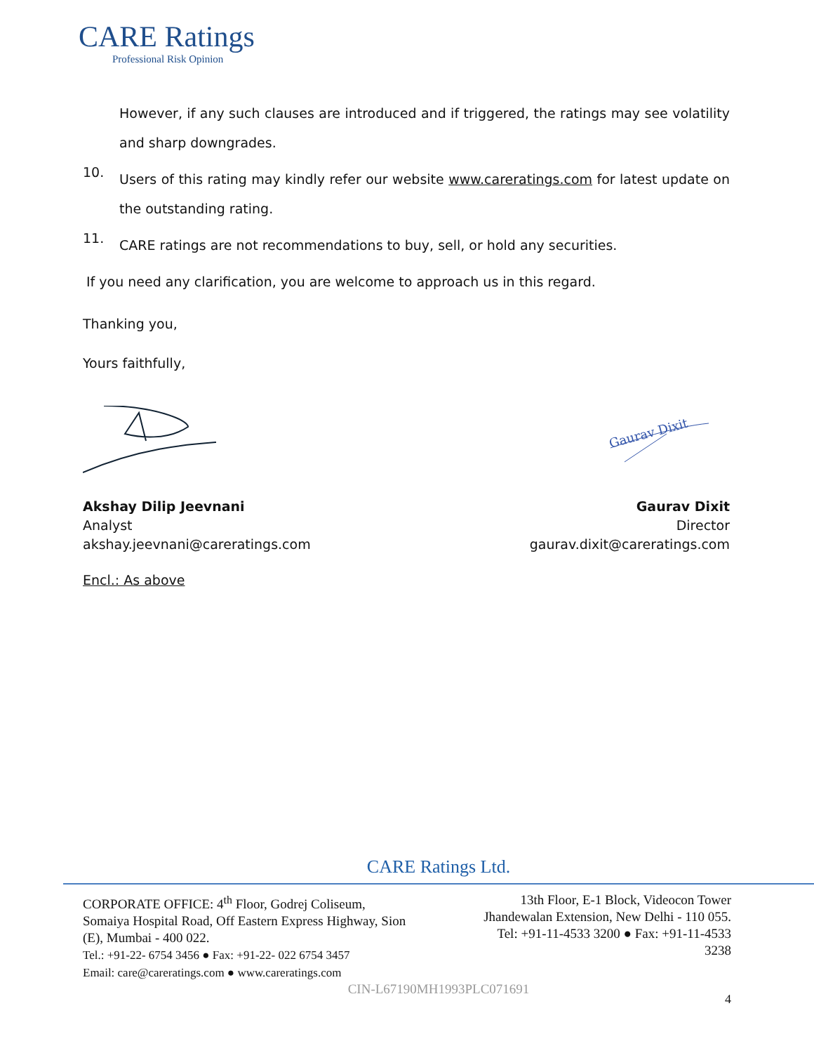CARE Ratings
Professional Risk Opinion
However, if any such clauses are introduced and if triggered, the ratings may see volatility and sharp downgrades.
10.
Users of this rating may kindly refer our website www.careratings.com for latest update on the outstanding rating.
11.
CARE ratings are not recommendations to buy, sell, or hold any securities.
If you need any clarification, you are welcome to approach us in this regard.
Thanking you,
Yours faithfully,
Gaurav Dixit
Akshay Dilip Jeevnani
Analyst
akshay.jeevnani@careratings.com
Gaurav Dixit
Director
gaurav.dixit@careratings.com
Encl.: As above
CARE Ratings Ltd.
CORPORATE OFFICE: 4<sup>th</sup> Floor, Godrej Coliseum,
Somaiya Hospital Road, Off Eastern Express Highway, Sion
(E), Mumbai - 400 022.
Tel.: +91-22- 6754 3456 ● Fax: +91-22- 022 6754 3457
Email: care@careratings.com ● www.careratings.com
13th Floor, E-1 Block, Videocon Tower
Jhandewalan Extension, New Delhi - 110 055.
Tel: +91-11-4533 3200 ● Fax: +91-11-4533
3238
CIN-L67190MH1993PLC071691
4